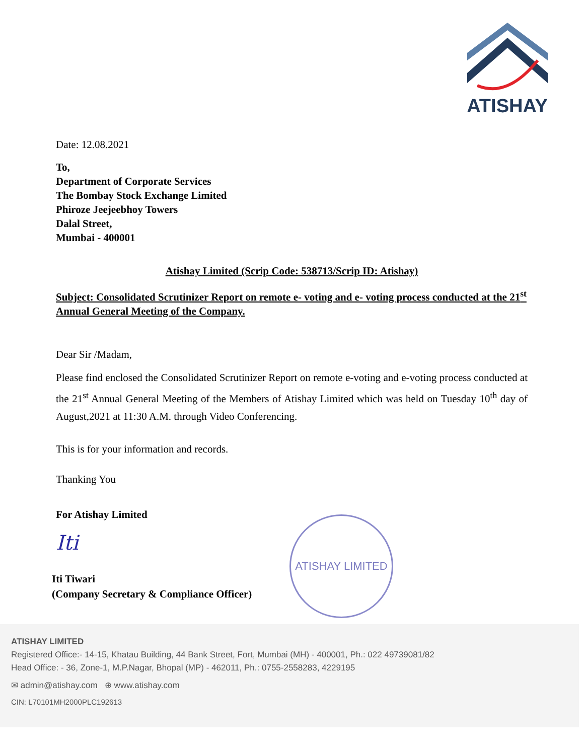ATISHAY
Date: 12.08.2021
To,
Department of Corporate Services
The Bombay Stock Exchange Limited
Phiroze Jeejeebhoy Towers
Dalal Street,
Mumbai - 400001
Atishay Limited (Scrip Code: 538713/Scrip ID: Atishay)
Subject: Consolidated Scrutinizer Report on remote e- voting and e- voting process conducted at the 21<sup>st</sup> Annual General Meeting of the Company.
Dear Sir /Madam,
Please find enclosed the Consolidated Scrutinizer Report on remote e-voting and e-voting process conducted at the 21<sup>st</sup> Annual General Meeting of the Members of Atishay Limited which was held on Tuesday 10<sup>th</sup> day of August,2021 at 11:30 A.M. through Video Conferencing.
This is for your information and records.
Thanking You
For Atishay Limited
Iti
Iti Tiwari
(Company Secretary & Compliance Officer)
ATISHAY LIMITED
ATISHAY LIMITED
Registered Office:- 14-15, Khatau Building, 44 Bank Street, Fort, Mumbai (MH) - 400001, Ph.: 022 49739081/82
Head Office: - 36, Zone-1, M.P.Nagar, Bhopal (MP) - 462011, Ph.: 0755-2558283, 4229195
✉ admin@atishay.com ⊕ www.atishay.com
CIN: L70101MH2000PLC192613